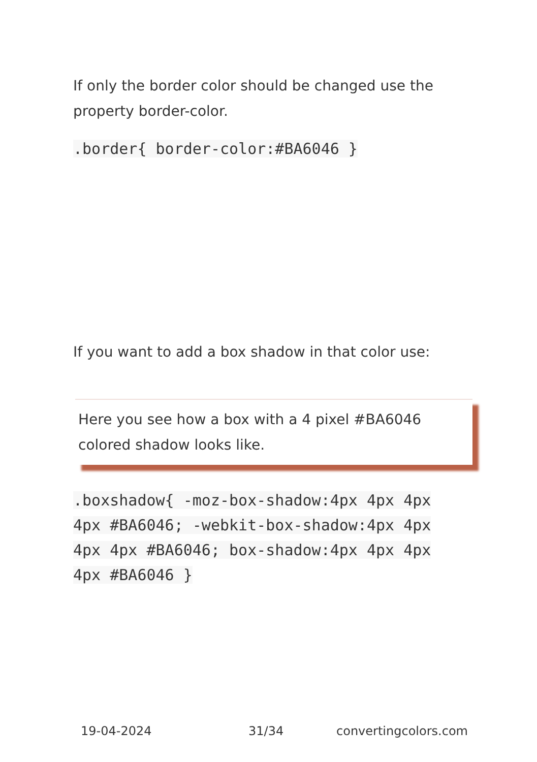If only the border color should be changed use the property border-color.
.border{ border-color:#BA6046 }
If you want to add a box shadow in that color use:
Here you see how a box with a 4 pixel #BA6046 colored shadow looks like.
.boxshadow{ -moz-box-shadow:4px 4px 4px 4px #BA6046; -webkit-box-shadow:4px 4px 4px 4px #BA6046; box-shadow:4px 4px 4px 4px #BA6046 }
19-04-2024 31/34 convertingcolors.com